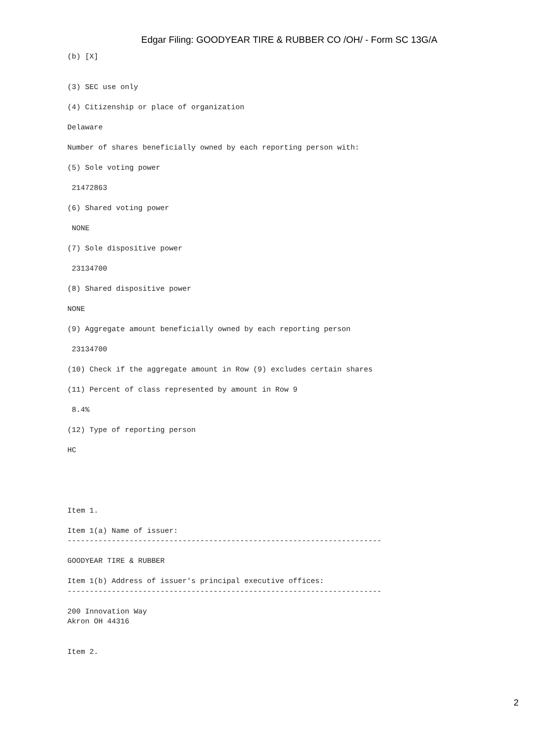Edgar Filing: GOODYEAR TIRE & RUBBER CO /OH/ - Form SC 13G/A
(b) [X]


(3) SEC use only

(4) Citizenship or place of organization

Delaware

Number of shares beneficially owned by each reporting person with:

(5) Sole voting power

 21472863

(6) Shared voting power

 NONE

(7) Sole dispositive power

 23134700

(8) Shared dispositive power

NONE

(9) Aggregate amount beneficially owned by each reporting person

 23134700

(10) Check if the aggregate amount in Row (9) excludes certain shares

(11) Percent of class represented by amount in Row 9

 8.4%

(12) Type of reporting person

HC





Item 1.

Item 1(a) Name of issuer:
-----------------------------------------------------------------------

GOODYEAR TIRE & RUBBER

Item 1(b) Address of issuer's principal executive offices:
-----------------------------------------------------------------------

200 Innovation Way
Akron OH 44316


Item 2.
2